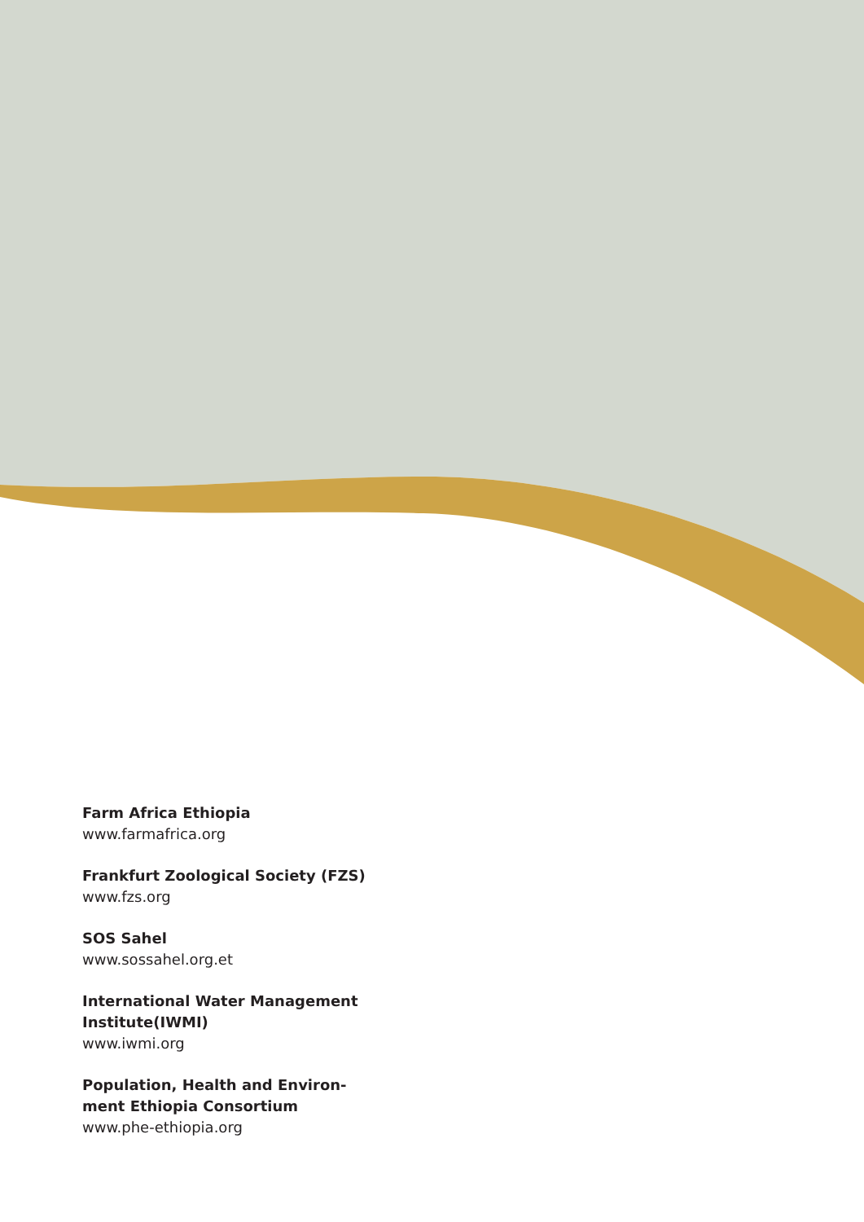Farm Africa Ethiopia
www.farmafrica.org
Frankfurt Zoological Society (FZS)
www.fzs.org
SOS Sahel
www.sossahel.org.et
International Water Management
Institute(IWMI)
www.iwmi.org
Population, Health and Environ-
ment Ethiopia Consortium
www.phe-ethiopia.org